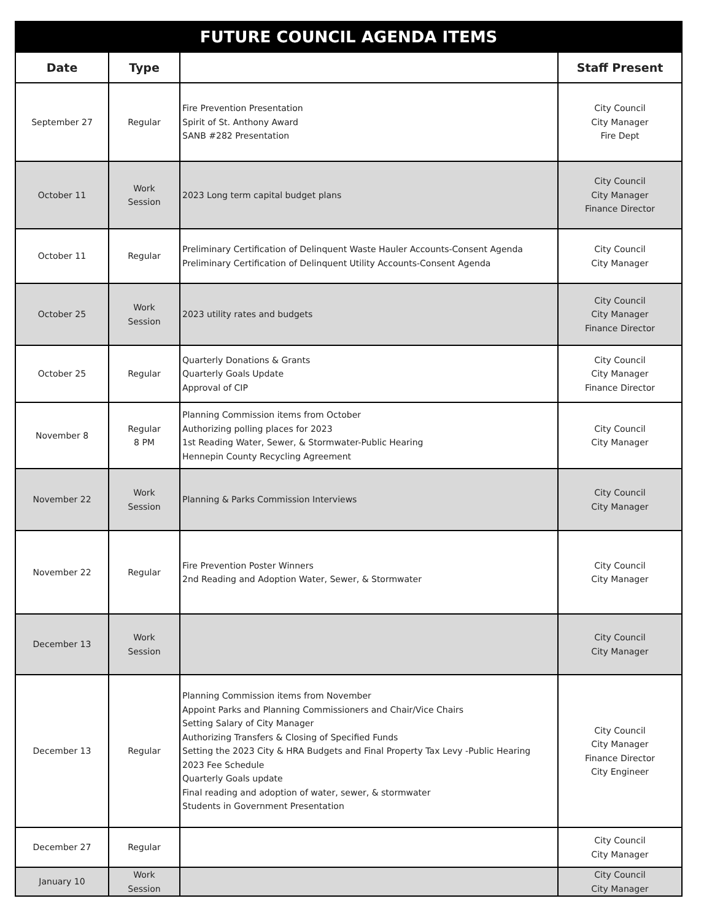| FUTURE COUNCIL AGENDA ITEMS | | | |
| --- | --- | --- | --- |
| Date | Type | | Staff Present |
| September 27 | Regular | Fire Prevention Presentation Spirit of St. Anthony Award SANB #282 Presentation | City Council City Manager Fire Dept |
| October 11 | Work Session | 2023 Long term capital budget plans | City Council City Manager Finance Director |
| October 11 | Regular | Preliminary Certification of Delinquent Waste Hauler Accounts-Consent Agenda Preliminary Certification of Delinquent Utility Accounts-Consent Agenda | City Council City Manager |
| October 25 | Work Session | 2023 utility rates and budgets | City Council City Manager Finance Director |
| October 25 | Regular | Quarterly Donations & Grants Quarterly Goals Update Approval of CIP | City Council City Manager Finance Director |
| November 8 | Regular 8 PM | Planning Commission items from October Authorizing polling places for 2023 1st Reading Water, Sewer, & Stormwater-Public Hearing Hennepin County Recycling Agreement | City Council City Manager |
| November 22 | Work Session | Planning & Parks Commission Interviews | City Council City Manager |
| November 22 | Regular | Fire Prevention Poster Winners 2nd Reading and Adoption Water, Sewer, & Stormwater | City Council City Manager |
| December 13 | Work Session | | City Council City Manager |
| December 13 | Regular | Planning Commission items from November Appoint Parks and Planning Commissioners and Chair/Vice Chairs Setting Salary of City Manager Authorizing Transfers & Closing of Specified Funds Setting the 2023 City & HRA Budgets and Final Property Tax Levy -Public Hearing 2023 Fee Schedule Quarterly Goals update Final reading and adoption of water, sewer, & stormwater Students in Government Presentation | City Council City Manager Finance Director City Engineer |
| December 27 | Regular | | City Council City Manager |
| January 10 | Work Session | | City Council City Manager |